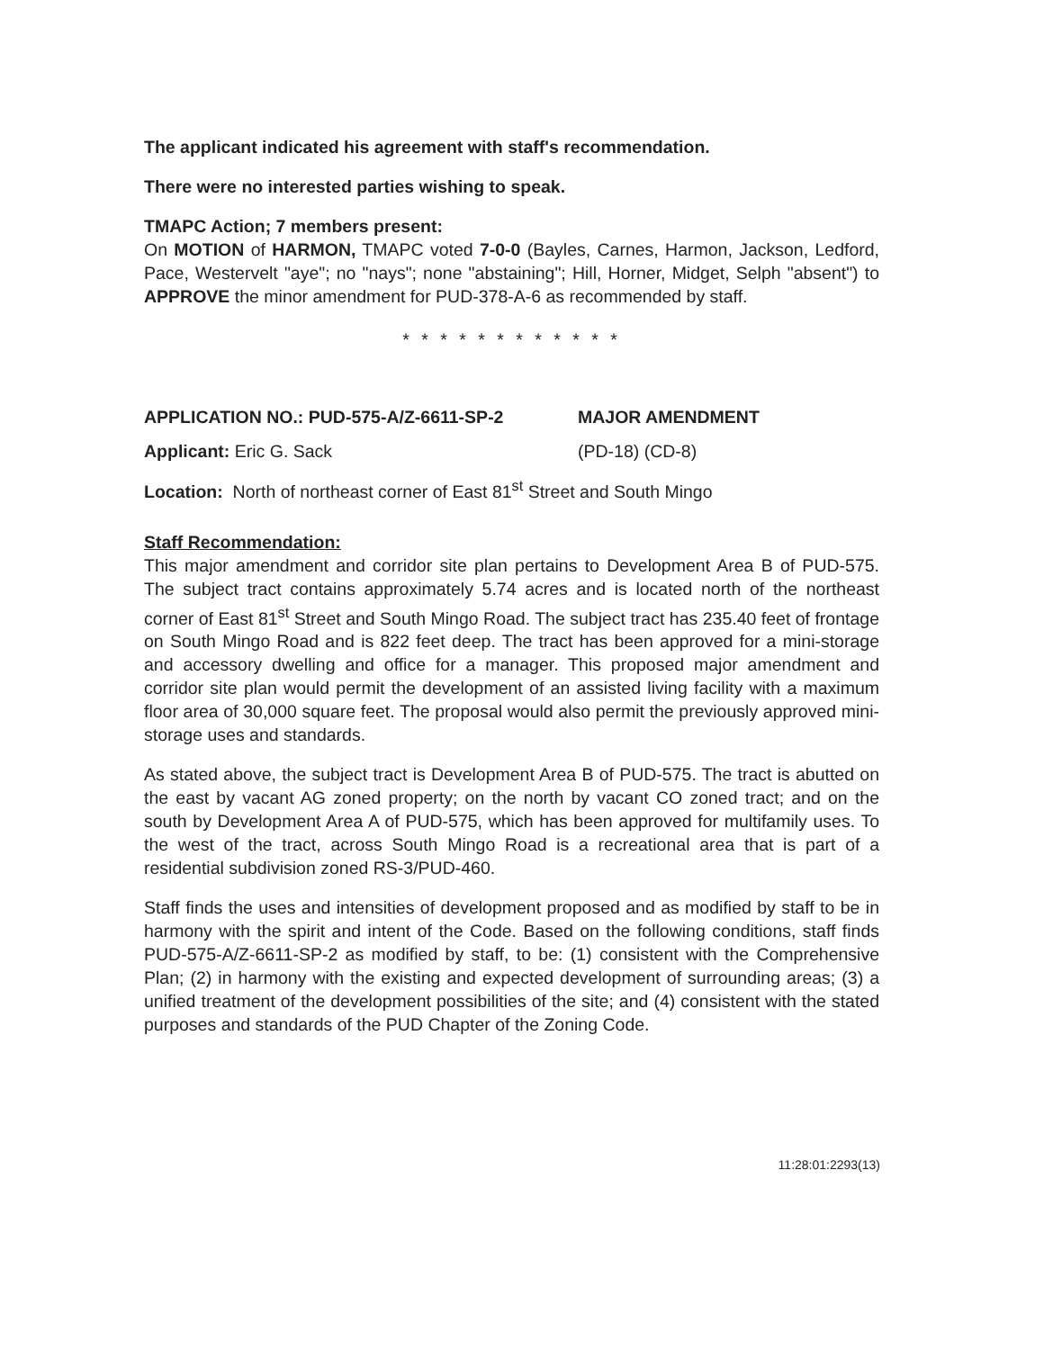The applicant indicated his agreement with staff's recommendation.
There were no interested parties wishing to speak.
TMAPC Action; 7 members present:
On MOTION of HARMON, TMAPC voted 7-0-0 (Bayles, Carnes, Harmon, Jackson, Ledford, Pace, Westervelt "aye"; no "nays"; none "abstaining"; Hill, Horner, Midget, Selph "absent") to APPROVE the minor amendment for PUD-378-A-6 as recommended by staff.
* * * * * * * * * * * *
APPLICATION NO.: PUD-575-A/Z-6611-SP-2 MAJOR AMENDMENT
Applicant: Eric G. Sack (PD-18) (CD-8)
Location: North of northeast corner of East 81<sup>st</sup> Street and South Mingo
Staff Recommendation:
This major amendment and corridor site plan pertains to Development Area B of PUD-575. The subject tract contains approximately 5.74 acres and is located north of the northeast corner of East 81<sup>st</sup> Street and South Mingo Road. The subject tract has 235.40 feet of frontage on South Mingo Road and is 822 feet deep. The tract has been approved for a mini-storage and accessory dwelling and office for a manager. This proposed major amendment and corridor site plan would permit the development of an assisted living facility with a maximum floor area of 30,000 square feet. The proposal would also permit the previously approved mini-storage uses and standards.
As stated above, the subject tract is Development Area B of PUD-575. The tract is abutted on the east by vacant AG zoned property; on the north by vacant CO zoned tract; and on the south by Development Area A of PUD-575, which has been approved for multifamily uses. To the west of the tract, across South Mingo Road is a recreational area that is part of a residential subdivision zoned RS-3/PUD-460.
Staff finds the uses and intensities of development proposed and as modified by staff to be in harmony with the spirit and intent of the Code. Based on the following conditions, staff finds PUD-575-A/Z-6611-SP-2 as modified by staff, to be: (1) consistent with the Comprehensive Plan; (2) in harmony with the existing and expected development of surrounding areas; (3) a unified treatment of the development possibilities of the site; and (4) consistent with the stated purposes and standards of the PUD Chapter of the Zoning Code.
11:28:01:2293(13)